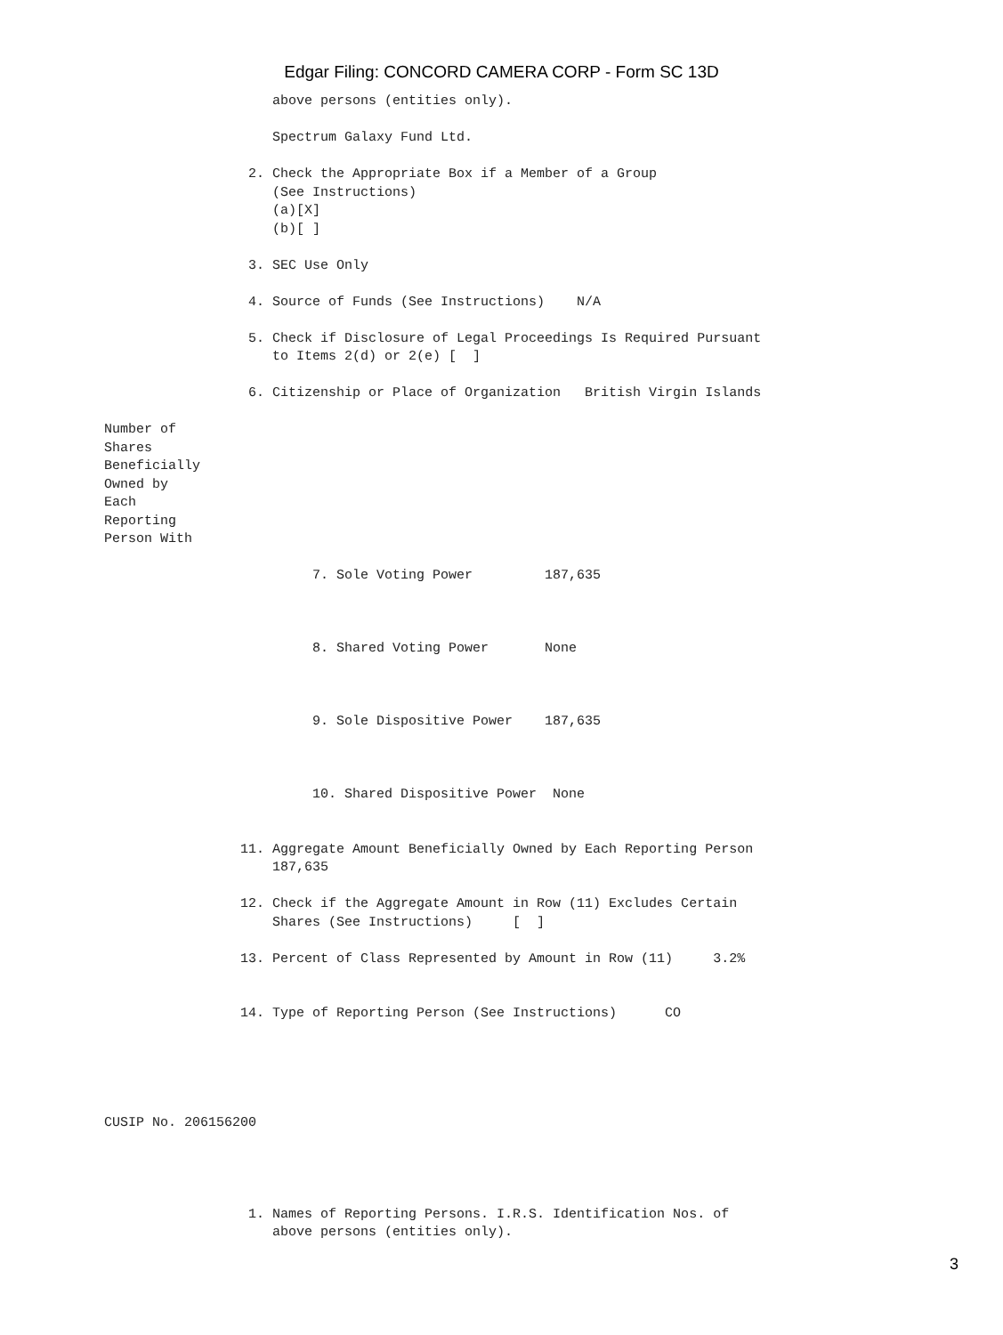Edgar Filing: CONCORD CAMERA CORP - Form SC 13D
                                  above persons (entities only).

                                  Spectrum Galaxy Fund Ltd.

                               2. Check the Appropriate Box if a Member of a Group
                                  (See Instructions)
                                  (a)[X]
                                  (b)[ ]

                               3. SEC Use Only

                               4. Source of Funds (See Instructions)    N/A

                               5. Check if Disclosure of Legal Proceedings Is Required Pursuant
                                  to Items 2(d) or 2(e) [  ]

                               6. Citizenship or Place of Organization   British Virgin Islands

             Number of
             Shares
             Beneficially
             Owned by
             Each
             Reporting
             Person With

                                       7. Sole Voting Power         187,635



                                       8. Shared Voting Power       None



                                       9. Sole Dispositive Power    187,635



                                       10. Shared Dispositive Power  None


                              11. Aggregate Amount Beneficially Owned by Each Reporting Person
                                  187,635

                              12. Check if the Aggregate Amount in Row (11) Excludes Certain
                                  Shares (See Instructions)     [  ]

                              13. Percent of Class Represented by Amount in Row (11)     3.2%


                              14. Type of Reporting Person (See Instructions)      CO





             CUSIP No. 206156200




                               1. Names of Reporting Persons. I.R.S. Identification Nos. of
                                  above persons (entities only).
3